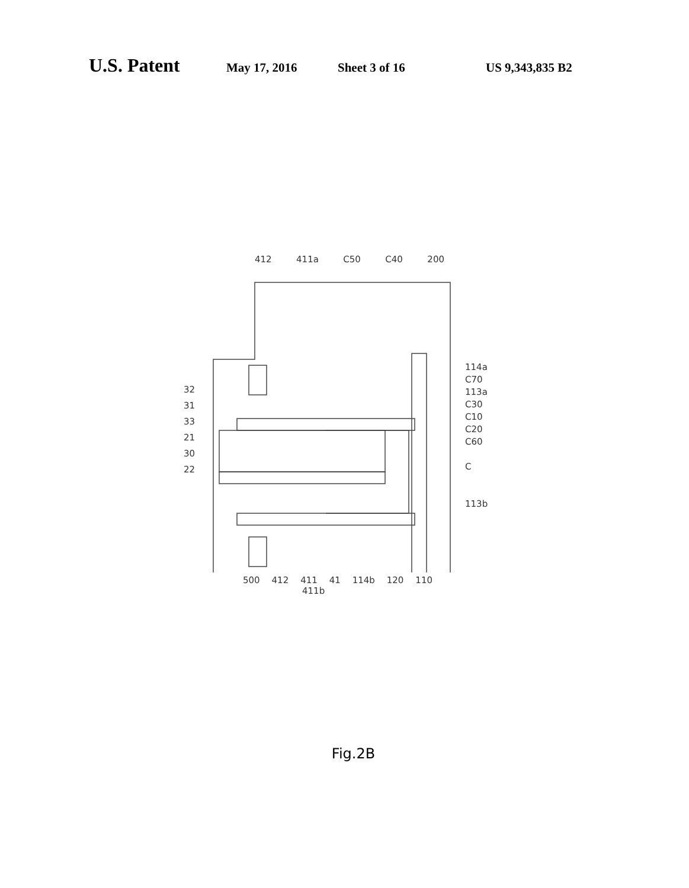U.S. Patent May 17, 2016 Sheet 3 of 16 US 9,343,835 B2
412 411a C50 C40 200
500 412 411 41 114b 120 110
411b
32
31
33
21
30
22
114a
C70
113a
C30
C10
C20
C60
C
113b
Fig.2B